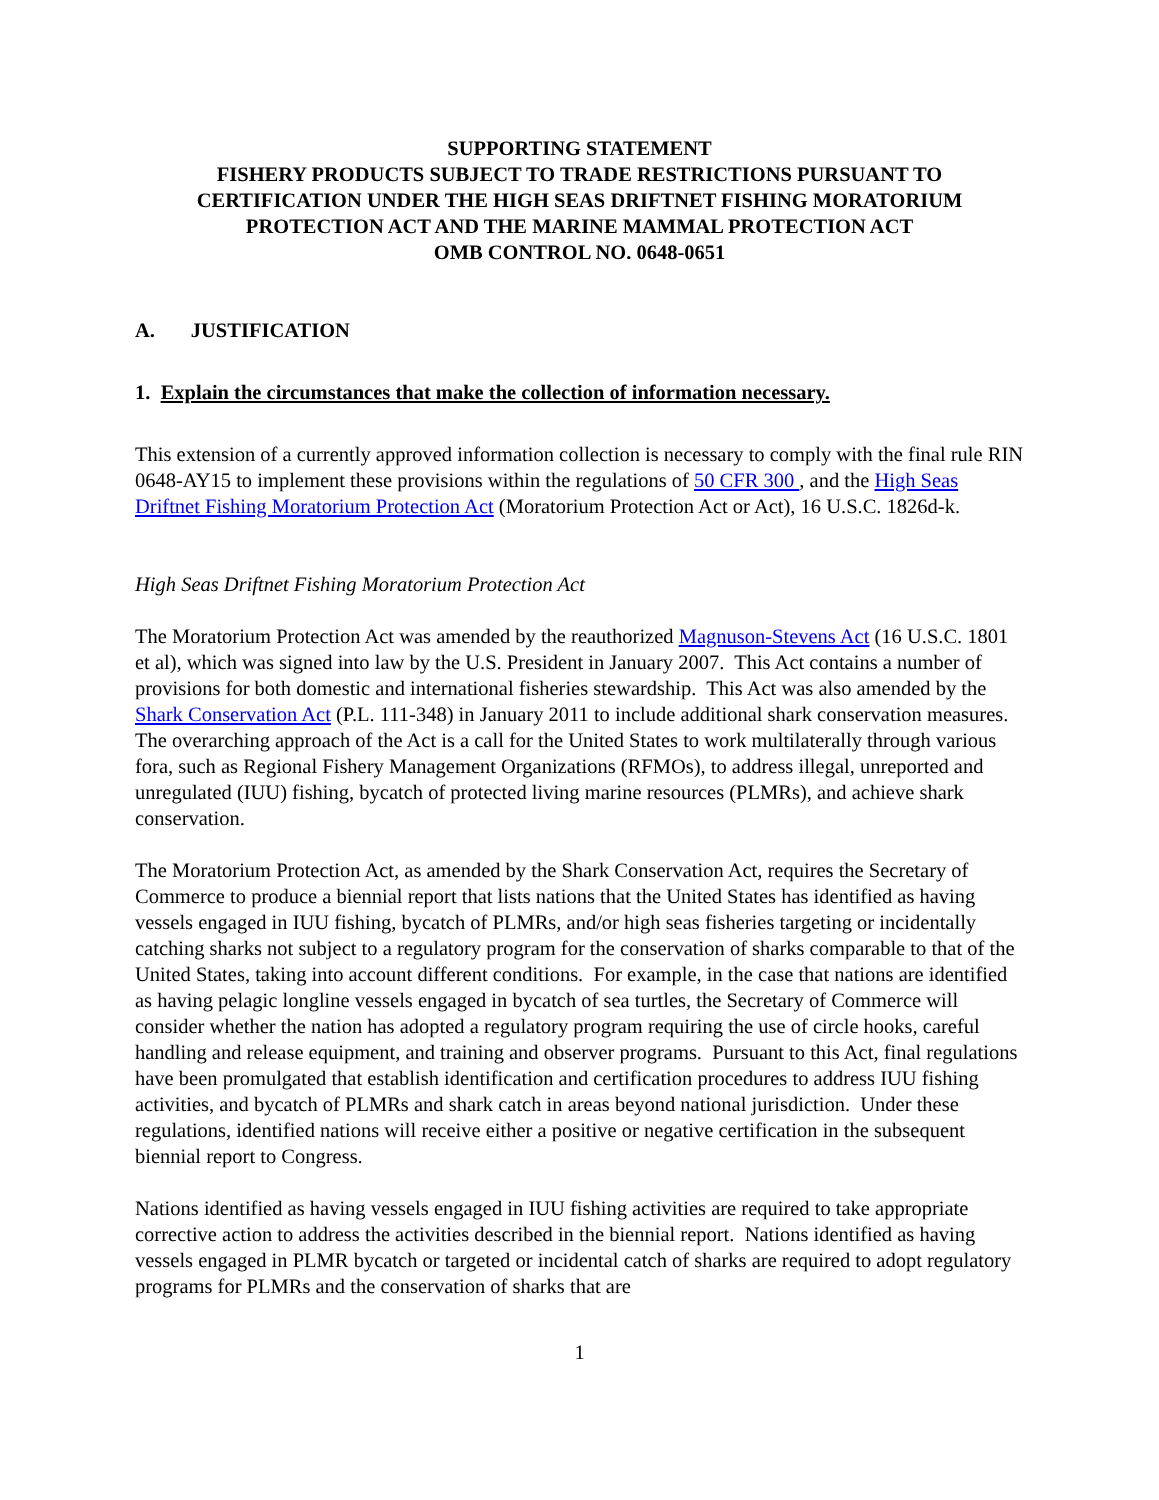SUPPORTING STATEMENT
FISHERY PRODUCTS SUBJECT TO TRADE RESTRICTIONS PURSUANT TO CERTIFICATION UNDER THE HIGH SEAS DRIFTNET FISHING MORATORIUM PROTECTION ACT AND THE MARINE MAMMAL PROTECTION ACT
OMB CONTROL NO. 0648-0651
A. JUSTIFICATION
1. Explain the circumstances that make the collection of information necessary.
This extension of a currently approved information collection is necessary to comply with the final rule RIN 0648-AY15 to implement these provisions within the regulations of 50 CFR 300 , and the High Seas Driftnet Fishing Moratorium Protection Act (Moratorium Protection Act or Act), 16 U.S.C. 1826d-k.
High Seas Driftnet Fishing Moratorium Protection Act
The Moratorium Protection Act was amended by the reauthorized Magnuson-Stevens Act (16 U.S.C. 1801 et al), which was signed into law by the U.S. President in January 2007. This Act contains a number of provisions for both domestic and international fisheries stewardship. This Act was also amended by the Shark Conservation Act (P.L. 111-348) in January 2011 to include additional shark conservation measures. The overarching approach of the Act is a call for the United States to work multilaterally through various fora, such as Regional Fishery Management Organizations (RFMOs), to address illegal, unreported and unregulated (IUU) fishing, bycatch of protected living marine resources (PLMRs), and achieve shark conservation.
The Moratorium Protection Act, as amended by the Shark Conservation Act, requires the Secretary of Commerce to produce a biennial report that lists nations that the United States has identified as having vessels engaged in IUU fishing, bycatch of PLMRs, and/or high seas fisheries targeting or incidentally catching sharks not subject to a regulatory program for the conservation of sharks comparable to that of the United States, taking into account different conditions. For example, in the case that nations are identified as having pelagic longline vessels engaged in bycatch of sea turtles, the Secretary of Commerce will consider whether the nation has adopted a regulatory program requiring the use of circle hooks, careful handling and release equipment, and training and observer programs. Pursuant to this Act, final regulations have been promulgated that establish identification and certification procedures to address IUU fishing activities, and bycatch of PLMRs and shark catch in areas beyond national jurisdiction. Under these regulations, identified nations will receive either a positive or negative certification in the subsequent biennial report to Congress.
Nations identified as having vessels engaged in IUU fishing activities are required to take appropriate corrective action to address the activities described in the biennial report. Nations identified as having vessels engaged in PLMR bycatch or targeted or incidental catch of sharks are required to adopt regulatory programs for PLMRs and the conservation of sharks that are
1